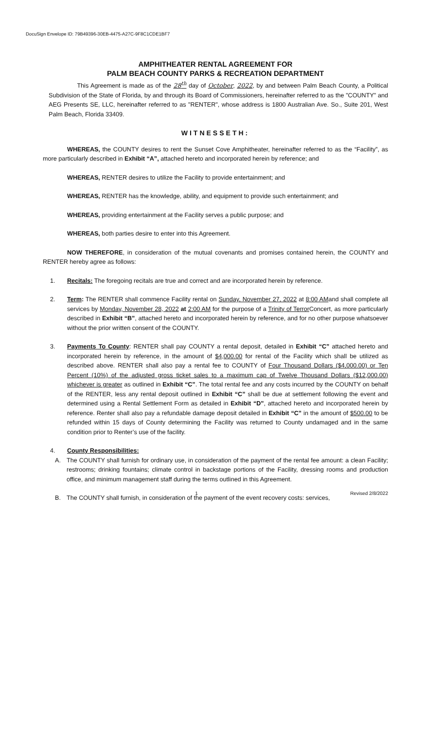DocuSign Envelope ID: 79B49396-30EB-4475-A27C-9F8C1CDE1BF7
AMPHITHEATER RENTAL AGREEMENT FOR
PALM BEACH COUNTY PARKS & RECREATION DEPARTMENT
This Agreement is made as of the 28<sup>th</sup> day of October, 2022, by and between Palm Beach County, a Political Subdivision of the State of Florida, by and through its Board of Commissioners, hereinafter referred to as the "COUNTY" and AEG Presents SE, LLC, hereinafter referred to as "RENTER", whose address is 1800 Australian Ave. So., Suite 201, West Palm Beach, Florida 33409.
WITNESSETH:
WHEREAS, the COUNTY desires to rent the Sunset Cove Amphitheater, hereinafter referred to as the “Facility”, as more particularly described in Exhibit “A”, attached hereto and incorporated herein by reference; and
WHEREAS, RENTER desires to utilize the Facility to provide entertainment; and
WHEREAS, RENTER has the knowledge, ability, and equipment to provide such entertainment; and
WHEREAS, providing entertainment at the Facility serves a public purpose; and
WHEREAS, both parties desire to enter into this Agreement.
NOW THEREFORE, in consideration of the mutual covenants and promises contained herein, the COUNTY and RENTER hereby agree as follows:
1. Recitals: The foregoing recitals are true and correct and are incorporated herein by reference.
2. Term: The RENTER shall commence Facility rental on Sunday, November 27, 2022 at 8:00 AMand shall complete all services by Monday, November 28, 2022 at 2:00 AM for the purpose of a Trinity of Terror Concert, as more particularly described in Exhibit “B”, attached hereto and incorporated herein by reference, and for no other purpose whatsoever without the prior written consent of the COUNTY.
3. Payments To County: RENTER shall pay COUNTY a rental deposit, detailed in Exhibit “C” attached hereto and incorporated herein by reference, in the amount of $4,000.00 for rental of the Facility which shall be utilized as described above. RENTER shall also pay a rental fee to COUNTY of Four Thousand Dollars ($4,000.00) or Ten Percent (10%) of the adjusted gross ticket sales to a maximum cap of Twelve Thousand Dollars ($12,000.00) whichever is greater as outlined in Exhibit “C”. The total rental fee and any costs incurred by the COUNTY on behalf of the RENTER, less any rental deposit outlined in Exhibit “C” shall be due at settlement following the event and determined using a Rental Settlement Form as detailed in Exhibit “D”, attached hereto and incorporated herein by reference. Renter shall also pay a refundable damage deposit detailed in Exhibit “C” in the amount of $500.00 to be refunded within 15 days of County determining the Facility was returned to County undamaged and in the same condition prior to Renter’s use of the facility.
4. County Responsibilities:
A. The COUNTY shall furnish for ordinary use, in consideration of the payment of the rental fee amount: a clean Facility; restrooms; drinking fountains; climate control in backstage portions of the Facility, dressing rooms and production office, and minimum management staff during the terms outlined in this Agreement.
B. The COUNTY shall furnish, in consideration of the payment of the event recovery costs: services,
1 Revised 2/8/2022